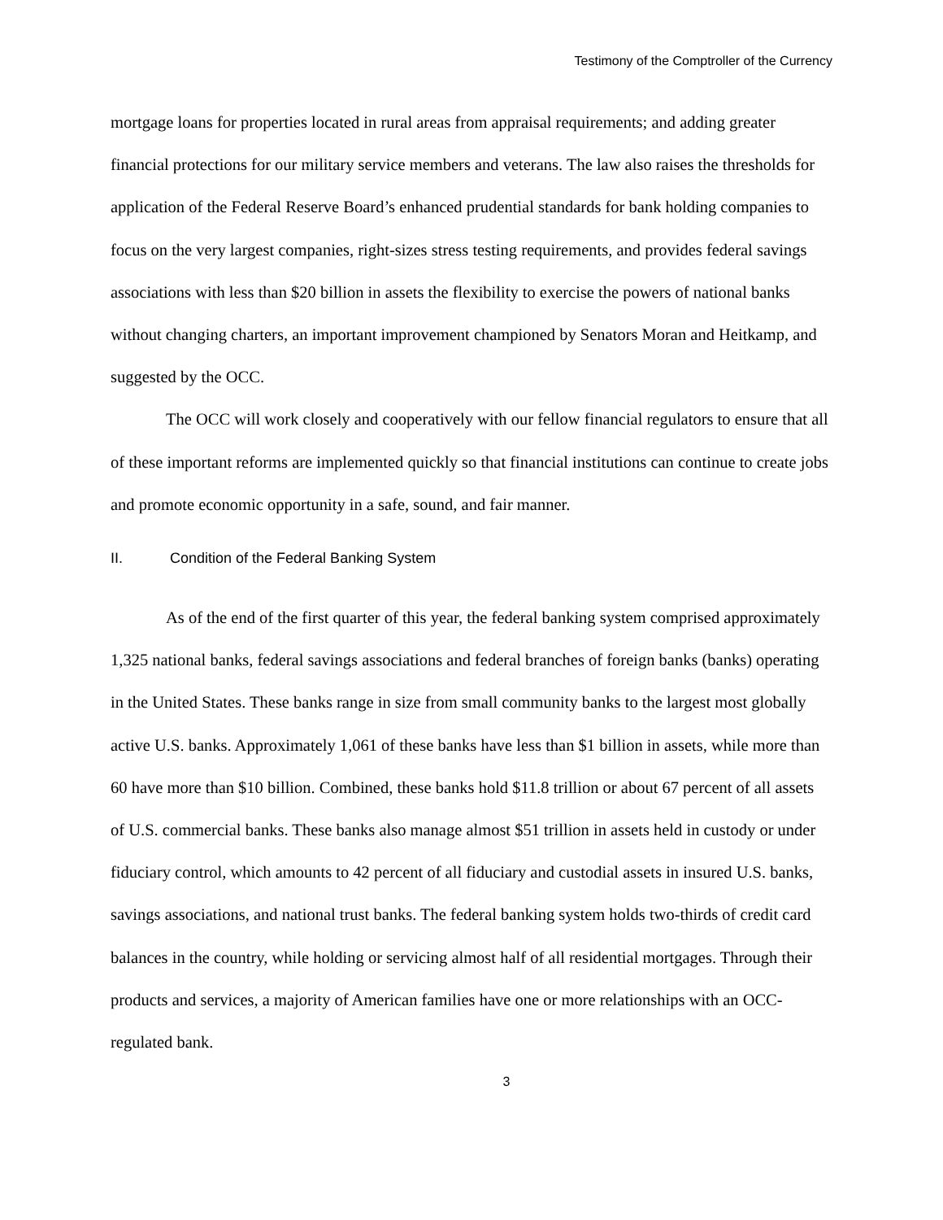Testimony of the Comptroller of the Currency
mortgage loans for properties located in rural areas from appraisal requirements; and adding greater financial protections for our military service members and veterans. The law also raises the thresholds for application of the Federal Reserve Board’s enhanced prudential standards for bank holding companies to focus on the very largest companies, right-sizes stress testing requirements, and provides federal savings associations with less than $20 billion in assets the flexibility to exercise the powers of national banks without changing charters, an important improvement championed by Senators Moran and Heitkamp, and suggested by the OCC.
The OCC will work closely and cooperatively with our fellow financial regulators to ensure that all of these important reforms are implemented quickly so that financial institutions can continue to create jobs and promote economic opportunity in a safe, sound, and fair manner.
II. Condition of the Federal Banking System
As of the end of the first quarter of this year, the federal banking system comprised approximately 1,325 national banks, federal savings associations and federal branches of foreign banks (banks) operating in the United States. These banks range in size from small community banks to the largest most globally active U.S. banks. Approximately 1,061 of these banks have less than $1 billion in assets, while more than 60 have more than $10 billion. Combined, these banks hold $11.8 trillion or about 67 percent of all assets of U.S. commercial banks. These banks also manage almost $51 trillion in assets held in custody or under fiduciary control, which amounts to 42 percent of all fiduciary and custodial assets in insured U.S. banks, savings associations, and national trust banks. The federal banking system holds two-thirds of credit card balances in the country, while holding or servicing almost half of all residential mortgages. Through their products and services, a majority of American families have one or more relationships with an OCC-regulated bank.
3